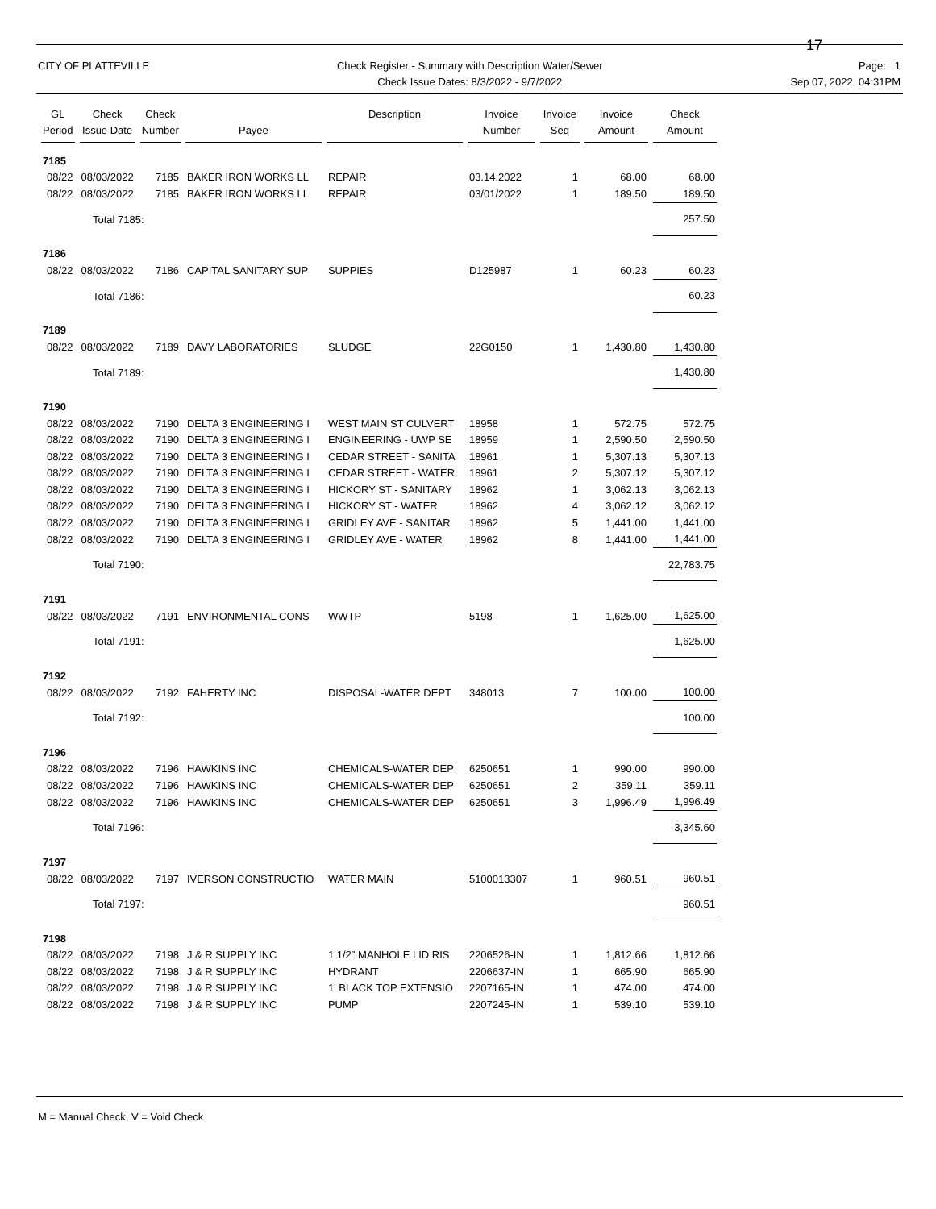17
CITY OF PLATTEVILLE Check Register - Summary with Description Water/Sewer
Check Issue Dates: 8/3/2022 - 9/7/2022
Page: 1
Sep 07, 2022 04:31PM
| GL Period | Check Issue Date | Check Number | Payee | Description | Invoice Number | Invoice Seq | Invoice Amount | Check Amount |
| --- | --- | --- | --- | --- | --- | --- | --- | --- |
| 7185 | | | | | | | | |
| 08/22 | 08/03/2022 | 7185 | BAKER IRON WORKS LL | REPAIR | 03.14.2022 | 1 | 68.00 | 68.00 |
| 08/22 | 08/03/2022 | 7185 | BAKER IRON WORKS LL | REPAIR | 03/01/2022 | 1 | 189.50 | 189.50 |
| | Total 7185: | | | | | | | 257.50 |
| 7186 | | | | | | | | |
| 08/22 | 08/03/2022 | 7186 | CAPITAL SANITARY SUP | SUPPIES | D125987 | 1 | 60.23 | 60.23 |
| | Total 7186: | | | | | | | 60.23 |
| 7189 | | | | | | | | |
| 08/22 | 08/03/2022 | 7189 | DAVY LABORATORIES | SLUDGE | 22G0150 | 1 | 1,430.80 | 1,430.80 |
| | Total 7189: | | | | | | | 1,430.80 |
| 7190 | | | | | | | | |
| 08/22 | 08/03/2022 | 7190 | DELTA 3 ENGINEERING I | WEST MAIN ST CULVERT | 18958 | 1 | 572.75 | 572.75 |
| 08/22 | 08/03/2022 | 7190 | DELTA 3 ENGINEERING I | ENGINEERING - UWP SE | 18959 | 1 | 2,590.50 | 2,590.50 |
| 08/22 | 08/03/2022 | 7190 | DELTA 3 ENGINEERING I | CEDAR STREET - SANITA | 18961 | 1 | 5,307.13 | 5,307.13 |
| 08/22 | 08/03/2022 | 7190 | DELTA 3 ENGINEERING I | CEDAR STREET - WATER | 18961 | 2 | 5,307.12 | 5,307.12 |
| 08/22 | 08/03/2022 | 7190 | DELTA 3 ENGINEERING I | HICKORY ST - SANITARY | 18962 | 1 | 3,062.13 | 3,062.13 |
| 08/22 | 08/03/2022 | 7190 | DELTA 3 ENGINEERING I | HICKORY ST - WATER | 18962 | 4 | 3,062.12 | 3,062.12 |
| 08/22 | 08/03/2022 | 7190 | DELTA 3 ENGINEERING I | GRIDLEY AVE - SANITAR | 18962 | 5 | 1,441.00 | 1,441.00 |
| 08/22 | 08/03/2022 | 7190 | DELTA 3 ENGINEERING I | GRIDLEY AVE - WATER | 18962 | 8 | 1,441.00 | 1,441.00 |
| | Total 7190: | | | | | | | 22,783.75 |
| 7191 | | | | | | | | |
| 08/22 | 08/03/2022 | 7191 | ENVIRONMENTAL CONS | WWTP | 5198 | 1 | 1,625.00 | 1,625.00 |
| | Total 7191: | | | | | | | 1,625.00 |
| 7192 | | | | | | | | |
| 08/22 | 08/03/2022 | 7192 | FAHERTY INC | DISPOSAL-WATER DEPT | 348013 | 7 | 100.00 | 100.00 |
| | Total 7192: | | | | | | | 100.00 |
| 7196 | | | | | | | | |
| 08/22 | 08/03/2022 | 7196 | HAWKINS INC | CHEMICALS-WATER DEP | 6250651 | 1 | 990.00 | 990.00 |
| 08/22 | 08/03/2022 | 7196 | HAWKINS INC | CHEMICALS-WATER DEP | 6250651 | 2 | 359.11 | 359.11 |
| 08/22 | 08/03/2022 | 7196 | HAWKINS INC | CHEMICALS-WATER DEP | 6250651 | 3 | 1,996.49 | 1,996.49 |
| | Total 7196: | | | | | | | 3,345.60 |
| 7197 | | | | | | | | |
| 08/22 | 08/03/2022 | 7197 | IVERSON CONSTRUCTIO | WATER MAIN | 5100013307 | 1 | 960.51 | 960.51 |
| | Total 7197: | | | | | | | 960.51 |
| 7198 | | | | | | | | |
| 08/22 | 08/03/2022 | 7198 | J & R SUPPLY INC | 1 1/2" MANHOLE LID RIS | 2206526-IN | 1 | 1,812.66 | 1,812.66 |
| 08/22 | 08/03/2022 | 7198 | J & R SUPPLY INC | HYDRANT | 2206637-IN | 1 | 665.90 | 665.90 |
| 08/22 | 08/03/2022 | 7198 | J & R SUPPLY INC | 1' BLACK TOP EXTENSIO | 2207165-IN | 1 | 474.00 | 474.00 |
| 08/22 | 08/03/2022 | 7198 | J & R SUPPLY INC | PUMP | 2207245-IN | 1 | 539.10 | 539.10 |
M = Manual Check, V = Void Check